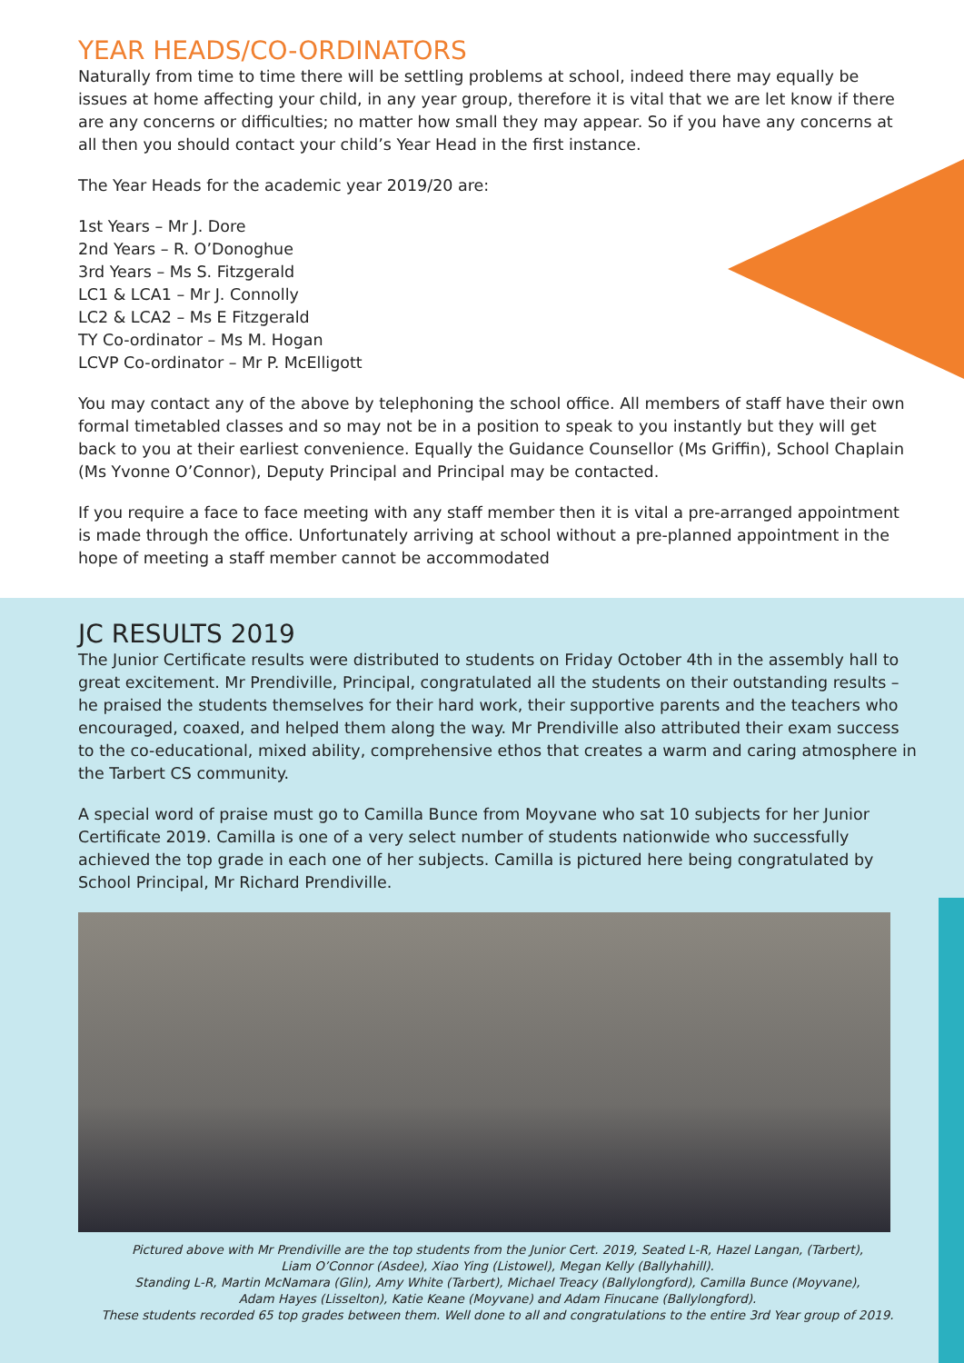YEAR HEADS/CO-ORDINATORS
Naturally from time to time there will be settling problems at school, indeed there may equally be issues at home affecting your child, in any year group, therefore it is vital that we are let know if there are any concerns or difficulties; no matter how small they may appear. So if you have any concerns at all then you should contact your child’s Year Head in the first instance.
The Year Heads for the academic year 2019/20 are:
1st Years – Mr J. Dore
2nd Years – R. O’Donoghue
3rd Years – Ms S. Fitzgerald
LC1 & LCA1 – Mr J. Connolly
LC2 & LCA2 – Ms E Fitzgerald
TY Co-ordinator – Ms M. Hogan
LCVP Co-ordinator – Mr P. McElligott
You may contact any of the above by telephoning the school office. All members of staff have their own formal timetabled classes and so may not be in a position to speak to you instantly but they will get back to you at their earliest convenience. Equally the Guidance Counsellor (Ms Griffin), School Chaplain (Ms Yvonne O’Connor), Deputy Principal and Principal may be contacted.
If you require a face to face meeting with any staff member then it is vital a pre-arranged appointment is made through the office. Unfortunately arriving at school without a pre-planned appointment in the hope of meeting a staff member cannot be accommodated
JC RESULTS 2019
The Junior Certificate results were distributed to students on Friday October 4th in the assembly hall to great excitement. Mr Prendiville, Principal, congratulated all the students on their outstanding results – he praised the students themselves for their hard work, their supportive parents and the teachers who encouraged, coaxed, and helped them along the way. Mr Prendiville also attributed their exam success to the co-educational, mixed ability, comprehensive ethos that creates a warm and caring atmosphere in the Tarbert CS community.
A special word of praise must go to Camilla Bunce from Moyvane who sat 10 subjects for her Junior Certificate 2019. Camilla is one of a very select number of students nationwide who successfully achieved the top grade in each one of her subjects. Camilla is pictured here being congratulated by School Principal, Mr Richard Prendiville.
Pictured above with Mr Prendiville are the top students from the Junior Cert. 2019, Seated L-R, Hazel Langan, (Tarbert),
Liam O’Connor (Asdee), Xiao Ying (Listowel), Megan Kelly (Ballyhahill).
Standing L-R, Martin McNamara (Glin), Amy White (Tarbert), Michael Treacy (Ballylongford), Camilla Bunce (Moyvane),
Adam Hayes (Lisselton), Katie Keane (Moyvane) and Adam Finucane (Ballylongford).
These students recorded 65 top grades between them. Well done to all and congratulations to the entire 3rd Year group of 2019.